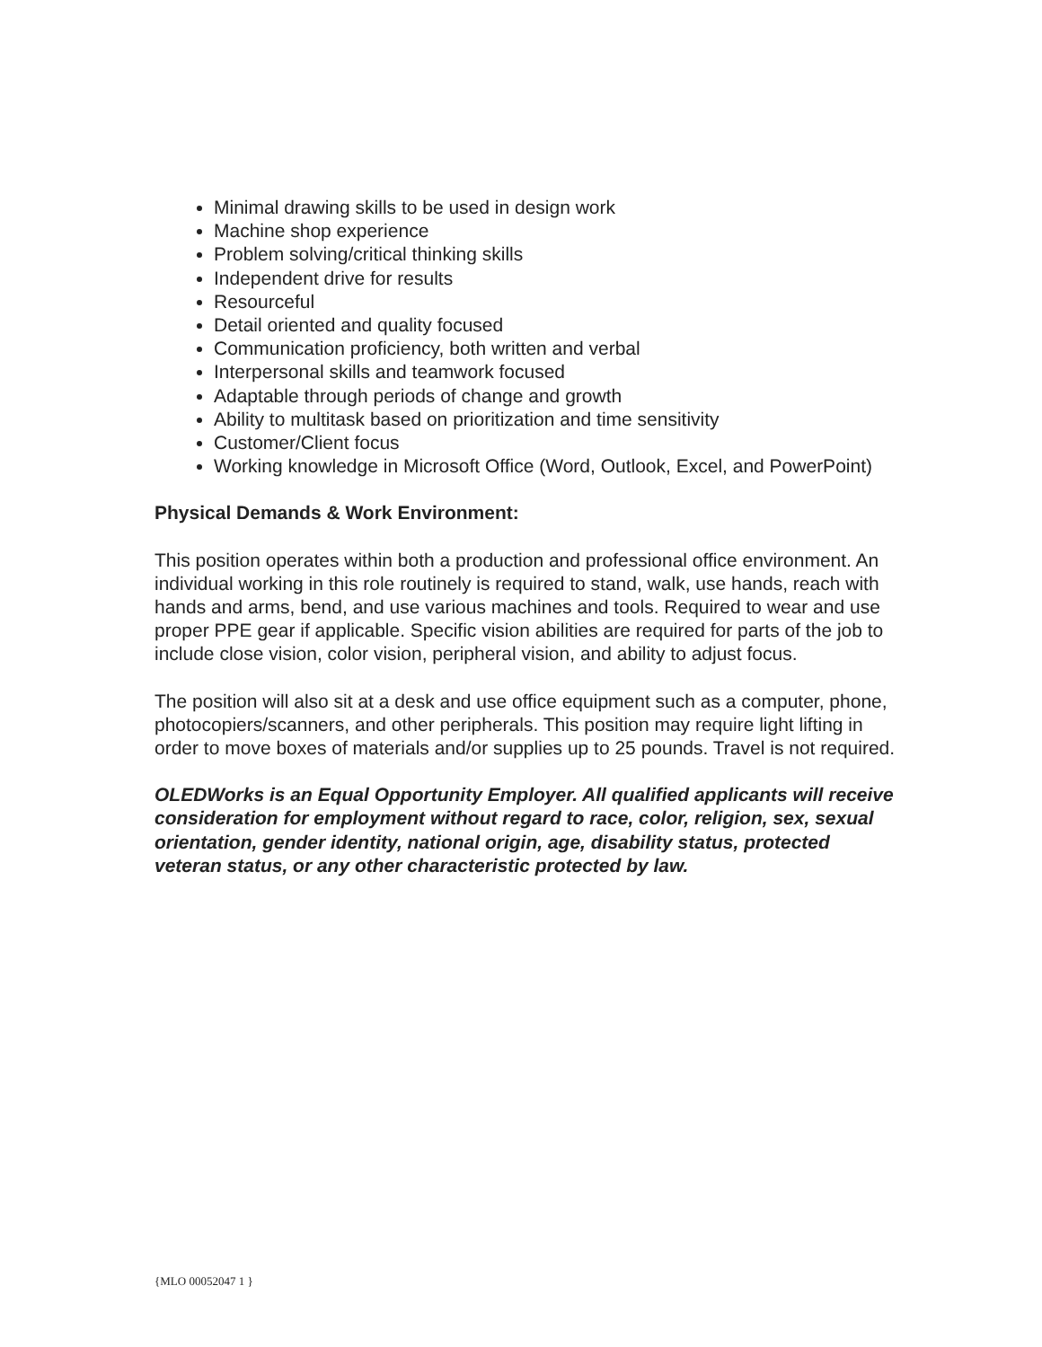Minimal drawing skills to be used in design work
Machine shop experience
Problem solving/critical thinking skills
Independent drive for results
Resourceful
Detail oriented and quality focused
Communication proficiency, both written and verbal
Interpersonal skills and teamwork focused
Adaptable through periods of change and growth
Ability to multitask based on prioritization and time sensitivity
Customer/Client focus
Working knowledge in Microsoft Office (Word, Outlook, Excel, and PowerPoint)
Physical Demands & Work Environment:
This position operates within both a production and professional office environment. An individual working in this role routinely is required to stand, walk, use hands, reach with hands and arms, bend, and use various machines and tools. Required to wear and use proper PPE gear if applicable. Specific vision abilities are required for parts of the job to include close vision, color vision, peripheral vision, and ability to adjust focus.
The position will also sit at a desk and use office equipment such as a computer, phone, photocopiers/scanners, and other peripherals. This position may require light lifting in order to move boxes of materials and/or supplies up to 25 pounds. Travel is not required.
OLEDWorks is an Equal Opportunity Employer. All qualified applicants will receive consideration for employment without regard to race, color, religion, sex, sexual orientation, gender identity, national origin, age, disability status, protected veteran status, or any other characteristic protected by law.
{MLO 00052047 1 }